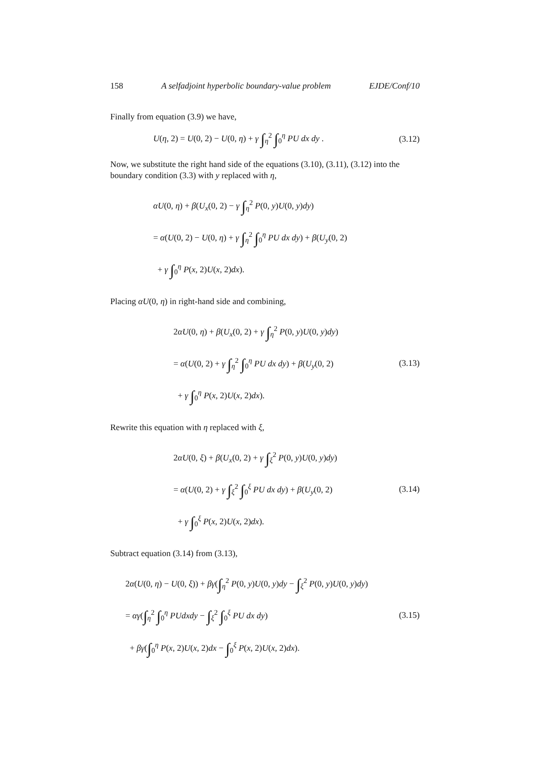158 A selfadjoint hyperbolic boundary-value problem EJDE/Conf/10
Finally from equation (3.9) we have,
U(η, 2) = U(0, 2) − U(0, η) + γ ∫<sub>η</sub><sup>2</sup> ∫<sub>0</sub><sup>η</sup> PU dx dy .
(3.12)
Now, we substitute the right hand side of the equations (3.10), (3.11), (3.12) into the boundary condition (3.3) with y replaced with η,
αU(0, η) + β(U<sub>x</sub>(0, 2) − γ ∫<sub>η</sub><sup>2</sup> P(0, y)U(0, y)dy)
= α(U(0, 2) − U(0, η) + γ ∫<sub>η</sub><sup>2</sup> ∫<sub>0</sub><sup>η</sup> PU dx dy) + β(U<sub>y</sub>(0, 2)
+ γ ∫<sub>0</sub><sup>η</sup> P(x, 2)U(x, 2)dx).
Placing αU(0, η) in right-hand side and combining,
2αU(0, η) + β(U<sub>x</sub>(0, 2) + γ ∫<sub>η</sub><sup>2</sup> P(0, y)U(0, y)dy)
= α(U(0, 2) + γ ∫<sub>η</sub><sup>2</sup> ∫<sub>0</sub><sup>η</sup> PU dx dy) + β(U<sub>y</sub>(0, 2)
+ γ ∫<sub>0</sub><sup>η</sup> P(x, 2)U(x, 2)dx).
(3.13)
Rewrite this equation with η replaced with ξ,
2αU(0, ξ) + β(U<sub>x</sub>(0, 2) + γ ∫<sub>ξ</sub><sup>2</sup> P(0, y)U(0, y)dy)
= α(U(0, 2) + γ ∫<sub>ξ</sub><sup>2</sup> ∫<sub>0</sub><sup>ξ</sup> PU dx dy) + β(U<sub>y</sub>(0, 2)
+ γ ∫<sub>0</sub><sup>ξ</sup> P(x, 2)U(x, 2)dx).
(3.14)
Subtract equation (3.14) from (3.13),
2α(U(0, η) − U(0, ξ)) + βγ(∫<sub>η</sub><sup>2</sup> P(0, y)U(0, y)dy − ∫<sub>ξ</sub><sup>2</sup> P(0, y)U(0, y)dy)
= αγ(∫<sub>η</sub><sup>2</sup> ∫<sub>0</sub><sup>η</sup> PUdxdy − ∫<sub>ξ</sub><sup>2</sup> ∫<sub>0</sub><sup>ξ</sup> PU dx dy)
+ βγ(∫<sub>0</sub><sup>η</sup> P(x, 2)U(x, 2)dx − ∫<sub>0</sub><sup>ξ</sup> P(x, 2)U(x, 2)dx).
(3.15)